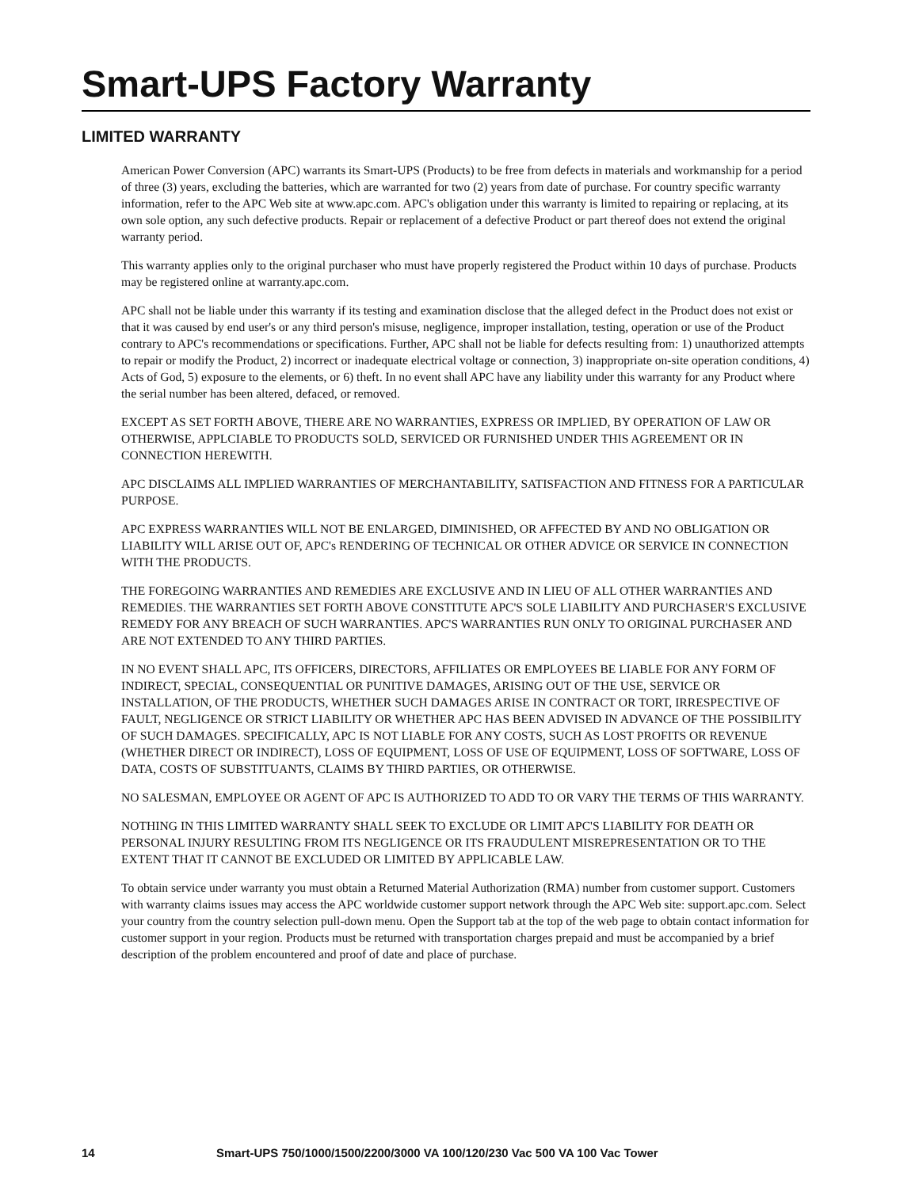Smart-UPS Factory Warranty
LIMITED WARRANTY
American Power Conversion (APC) warrants its Smart-UPS (Products) to be free from defects in materials and workmanship for a period of three (3) years, excluding the batteries, which are warranted for two (2) years from date of purchase. For country specific warranty information, refer to the APC Web site at www.apc.com. APC's obligation under this warranty is limited to repairing or replacing, at its own sole option, any such defective products. Repair or replacement of a defective Product or part thereof does not extend the original warranty period.
This warranty applies only to the original purchaser who must have properly registered the Product within 10 days of purchase. Products may be registered online at warranty.apc.com.
APC shall not be liable under this warranty if its testing and examination disclose that the alleged defect in the Product does not exist or that it was caused by end user's or any third person's misuse, negligence, improper installation, testing, operation or use of the Product contrary to APC's recommendations or specifications. Further, APC shall not be liable for defects resulting from: 1) unauthorized attempts to repair or modify the Product, 2) incorrect or inadequate electrical voltage or connection, 3) inappropriate on-site operation conditions, 4) Acts of God, 5) exposure to the elements, or 6) theft. In no event shall APC have any liability under this warranty for any Product where the serial number has been altered, defaced, or removed.
EXCEPT AS SET FORTH ABOVE, THERE ARE NO WARRANTIES, EXPRESS OR IMPLIED, BY OPERATION OF LAW OR OTHERWISE, APPLCIABLE TO PRODUCTS SOLD, SERVICED OR FURNISHED UNDER THIS AGREEMENT OR IN CONNECTION HEREWITH.
APC DISCLAIMS ALL IMPLIED WARRANTIES OF MERCHANTABILITY, SATISFACTION AND FITNESS FOR A PARTICULAR PURPOSE.
APC EXPRESS WARRANTIES WILL NOT BE ENLARGED, DIMINISHED, OR AFFECTED BY AND NO OBLIGATION OR LIABILITY WILL ARISE OUT OF, APC's RENDERING OF TECHNICAL OR OTHER ADVICE OR SERVICE IN CONNECTION WITH THE PRODUCTS.
THE FOREGOING WARRANTIES AND REMEDIES ARE EXCLUSIVE AND IN LIEU OF ALL OTHER WARRANTIES AND REMEDIES. THE WARRANTIES SET FORTH ABOVE CONSTITUTE APC'S SOLE LIABILITY AND PURCHASER'S EXCLUSIVE REMEDY FOR ANY BREACH OF SUCH WARRANTIES. APC'S WARRANTIES RUN ONLY TO ORIGINAL PURCHASER AND ARE NOT EXTENDED TO ANY THIRD PARTIES.
IN NO EVENT SHALL APC, ITS OFFICERS, DIRECTORS, AFFILIATES OR EMPLOYEES BE LIABLE FOR ANY FORM OF INDIRECT, SPECIAL, CONSEQUENTIAL OR PUNITIVE DAMAGES, ARISING OUT OF THE USE, SERVICE OR INSTALLATION, OF THE PRODUCTS, WHETHER SUCH DAMAGES ARISE IN CONTRACT OR TORT, IRRESPECTIVE OF FAULT, NEGLIGENCE OR STRICT LIABILITY OR WHETHER APC HAS BEEN ADVISED IN ADVANCE OF THE POSSIBILITY OF SUCH DAMAGES. SPECIFICALLY, APC IS NOT LIABLE FOR ANY COSTS, SUCH AS LOST PROFITS OR REVENUE (WHETHER DIRECT OR INDIRECT), LOSS OF EQUIPMENT, LOSS OF USE OF EQUIPMENT, LOSS OF SOFTWARE, LOSS OF DATA, COSTS OF SUBSTITUANTS, CLAIMS BY THIRD PARTIES, OR OTHERWISE.
NO SALESMAN, EMPLOYEE OR AGENT OF APC IS AUTHORIZED TO ADD TO OR VARY THE TERMS OF THIS WARRANTY.
NOTHING IN THIS LIMITED WARRANTY SHALL SEEK TO EXCLUDE OR LIMIT APC'S LIABILITY FOR DEATH OR PERSONAL INJURY RESULTING FROM ITS NEGLIGENCE OR ITS FRAUDULENT MISREPRESENTATION OR TO THE EXTENT THAT IT CANNOT BE EXCLUDED OR LIMITED BY APPLICABLE LAW.
To obtain service under warranty you must obtain a Returned Material Authorization (RMA) number from customer support. Customers with warranty claims issues may access the APC worldwide customer support network through the APC Web site: support.apc.com. Select your country from the country selection pull-down menu. Open the Support tab at the top of the web page to obtain contact information for customer support in your region. Products must be returned with transportation charges prepaid and must be accompanied by a brief description of the problem encountered and proof of date and place of purchase.
14 Smart-UPS 750/1000/1500/2200/3000 VA 100/120/230 Vac 500 VA 100 Vac Tower